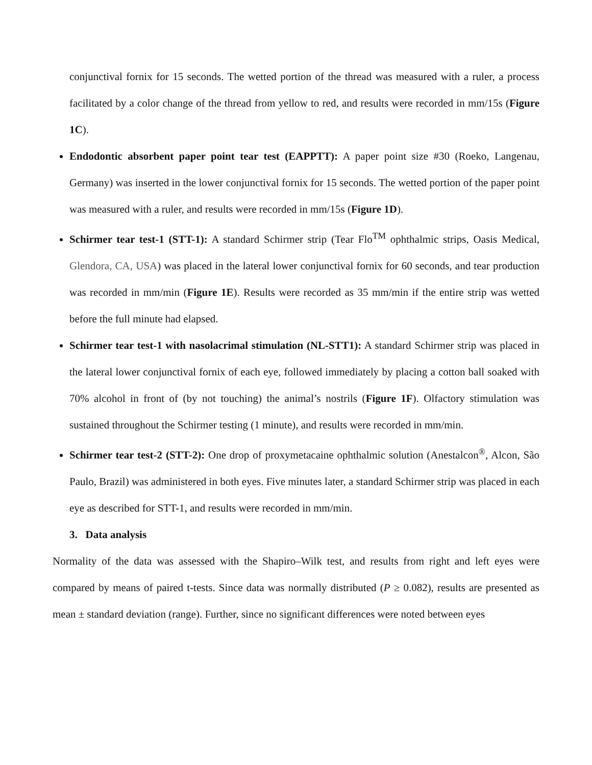conjunctival fornix for 15 seconds. The wetted portion of the thread was measured with a ruler, a process facilitated by a color change of the thread from yellow to red, and results were recorded in mm/15s (Figure 1C).
Endodontic absorbent paper point tear test (EAPPTT): A paper point size #30 (Roeko, Langenau, Germany) was inserted in the lower conjunctival fornix for 15 seconds. The wetted portion of the paper point was measured with a ruler, and results were recorded in mm/15s (Figure 1D).
Schirmer tear test-1 (STT-1): A standard Schirmer strip (Tear Flo<sup>TM</sup> ophthalmic strips, Oasis Medical, Glendora, CA, USA) was placed in the lateral lower conjunctival fornix for 60 seconds, and tear production was recorded in mm/min (Figure 1E). Results were recorded as 35 mm/min if the entire strip was wetted before the full minute had elapsed.
Schirmer tear test-1 with nasolacrimal stimulation (NL-STT1): A standard Schirmer strip was placed in the lateral lower conjunctival fornix of each eye, followed immediately by placing a cotton ball soaked with 70% alcohol in front of (by not touching) the animal’s nostrils (Figure 1F). Olfactory stimulation was sustained throughout the Schirmer testing (1 minute), and results were recorded in mm/min.
Schirmer tear test-2 (STT-2): One drop of proxymetacaine ophthalmic solution (Anestalcon<sup>®</sup>, Alcon, São Paulo, Brazil) was administered in both eyes. Five minutes later, a standard Schirmer strip was placed in each eye as described for STT-1, and results were recorded in mm/min.
3. Data analysis
Normality of the data was assessed with the Shapiro–Wilk test, and results from right and left eyes were compared by means of paired t-tests. Since data was normally distributed (P ≥ 0.082), results are presented as mean ± standard deviation (range). Further, since no significant differences were noted between eyes